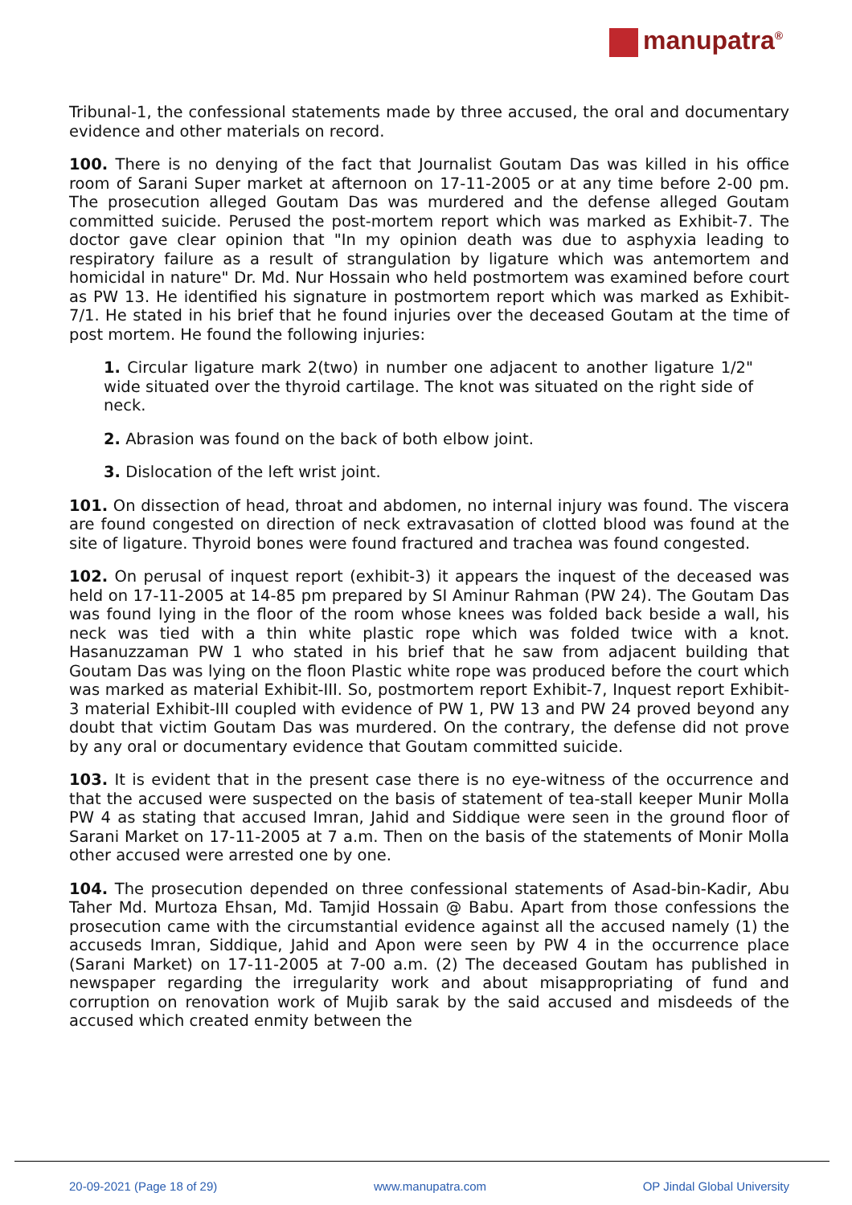manupatra<sup>®</sup>
Tribunal-1, the confessional statements made by three accused, the oral and documentary evidence and other materials on record.
100. There is no denying of the fact that Journalist Goutam Das was killed in his office room of Sarani Super market at afternoon on 17-11-2005 or at any time before 2-00 pm. The prosecution alleged Goutam Das was murdered and the defense alleged Goutam committed suicide. Perused the post-mortem report which was marked as Exhibit-7. The doctor gave clear opinion that "In my opinion death was due to asphyxia leading to respiratory failure as a result of strangulation by ligature which was antemortem and homicidal in nature" Dr. Md. Nur Hossain who held postmortem was examined before court as PW 13. He identified his signature in postmortem report which was marked as Exhibit-7/1. He stated in his brief that he found injuries over the deceased Goutam at the time of post mortem. He found the following injuries:
1. Circular ligature mark 2(two) in number one adjacent to another ligature 1/2" wide situated over the thyroid cartilage. The knot was situated on the right side of neck.
2. Abrasion was found on the back of both elbow joint.
3. Dislocation of the left wrist joint.
101. On dissection of head, throat and abdomen, no internal injury was found. The viscera are found congested on direction of neck extravasation of clotted blood was found at the site of ligature. Thyroid bones were found fractured and trachea was found congested.
102. On perusal of inquest report (exhibit-3) it appears the inquest of the deceased was held on 17-11-2005 at 14-85 pm prepared by SI Aminur Rahman (PW 24). The Goutam Das was found lying in the floor of the room whose knees was folded back beside a wall, his neck was tied with a thin white plastic rope which was folded twice with a knot. Hasanuzzaman PW 1 who stated in his brief that he saw from adjacent building that Goutam Das was lying on the floon Plastic white rope was produced before the court which was marked as material Exhibit-III. So, postmortem report Exhibit-7, Inquest report Exhibit-3 material Exhibit-III coupled with evidence of PW 1, PW 13 and PW 24 proved beyond any doubt that victim Goutam Das was murdered. On the contrary, the defense did not prove by any oral or documentary evidence that Goutam committed suicide.
103. It is evident that in the present case there is no eye-witness of the occurrence and that the accused were suspected on the basis of statement of tea-stall keeper Munir Molla PW 4 as stating that accused Imran, Jahid and Siddique were seen in the ground floor of Sarani Market on 17-11-2005 at 7 a.m. Then on the basis of the statements of Monir Molla other accused were arrested one by one.
104. The prosecution depended on three confessional statements of Asad-bin-Kadir, Abu Taher Md. Murtoza Ehsan, Md. Tamjid Hossain @ Babu. Apart from those confessions the prosecution came with the circumstantial evidence against all the accused namely (1) the accuseds Imran, Siddique, Jahid and Apon were seen by PW 4 in the occurrence place (Sarani Market) on 17-11-2005 at 7-00 a.m. (2) The deceased Goutam has published in newspaper regarding the irregularity work and about misappropriating of fund and corruption on renovation work of Mujib sarak by the said accused and misdeeds of the accused which created enmity between the
20-09-2021 (Page 18 of 29) www.manupatra.com OP Jindal Global University